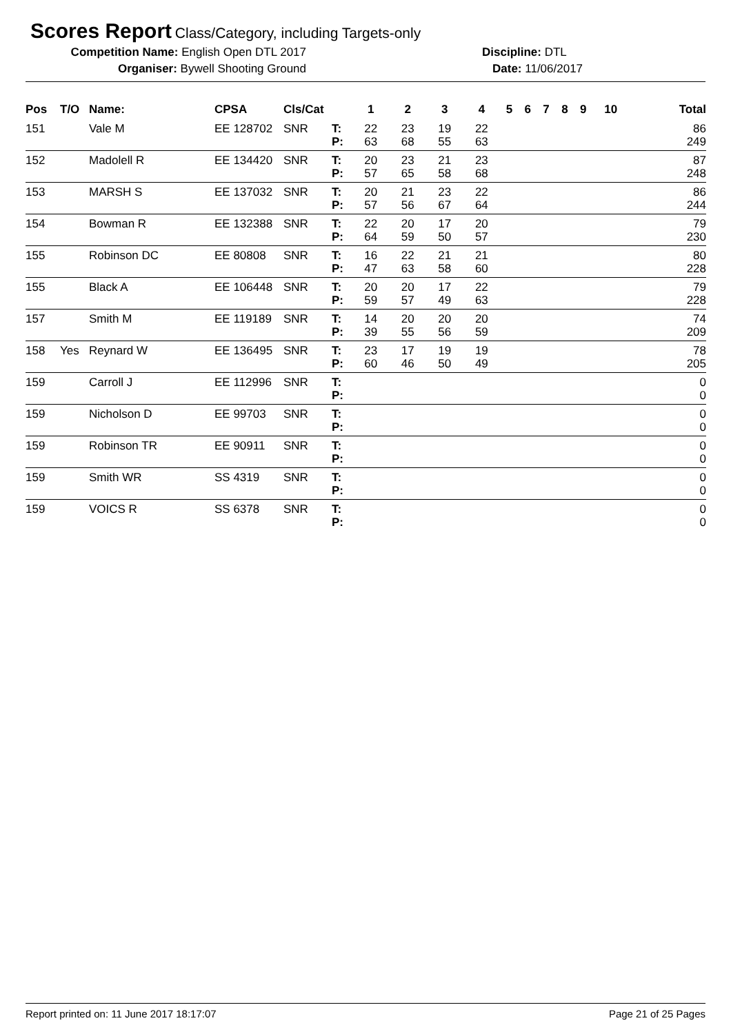Scores Report Class/Category, including Targets-only
Competition Name: English Open DTL 2017 Discipline: DTL
Organiser: Bywell Shooting Ground Date: 11/06/2017
| Pos | T/O | Name: | CPSA | Cls/Cat | | 1 | 2 | 3 | 4 | 5 | 6 | 7 | 8 | 9 | 10 | Total |
| --- | --- | --- | --- | --- | --- | --- | --- | --- | --- | --- | --- | --- | --- | --- | --- | --- |
| 151 | | Vale M | EE 128702 | SNR | T: | 22 | 23 | 19 | 22 | | | | | | | 86 |
| | | | | | P: | 63 | 68 | 55 | 63 | | | | | | | 249 |
| 152 | | Madolell R | EE 134420 | SNR | T: | 20 | 23 | 21 | 23 | | | | | | | 87 |
| | | | | | P: | 57 | 65 | 58 | 68 | | | | | | | 248 |
| 153 | | MARSH S | EE 137032 | SNR | T: | 20 | 21 | 23 | 22 | | | | | | | 86 |
| | | | | | P: | 57 | 56 | 67 | 64 | | | | | | | 244 |
| 154 | | Bowman R | EE 132388 | SNR | T: | 22 | 20 | 17 | 20 | | | | | | | 79 |
| | | | | | P: | 64 | 59 | 50 | 57 | | | | | | | 230 |
| 155 | | Robinson DC | EE 80808 | SNR | T: | 16 | 22 | 21 | 21 | | | | | | | 80 |
| | | | | | P: | 47 | 63 | 58 | 60 | | | | | | | 228 |
| 155 | | Black A | EE 106448 | SNR | T: | 20 | 20 | 17 | 22 | | | | | | | 79 |
| | | | | | P: | 59 | 57 | 49 | 63 | | | | | | | 228 |
| 157 | | Smith M | EE 119189 | SNR | T: | 14 | 20 | 20 | 20 | | | | | | | 74 |
| | | | | | P: | 39 | 55 | 56 | 59 | | | | | | | 209 |
| 158 | Yes | Reynard W | EE 136495 | SNR | T: | 23 | 17 | 19 | 19 | | | | | | | 78 |
| | | | | | P: | 60 | 46 | 50 | 49 | | | | | | | 205 |
| 159 | | Carroll J | EE 112996 | SNR | T: | | | | | | | | | | | 0 |
| | | | | | P: | | | | | | | | | | | 0 |
| 159 | | Nicholson D | EE 99703 | SNR | T: | | | | | | | | | | | 0 |
| | | | | | P: | | | | | | | | | | | 0 |
| 159 | | Robinson TR | EE 90911 | SNR | T: | | | | | | | | | | | 0 |
| | | | | | P: | | | | | | | | | | | 0 |
| 159 | | Smith WR | SS 4319 | SNR | T: | | | | | | | | | | | 0 |
| | | | | | P: | | | | | | | | | | | 0 |
| 159 | | VOICS R | SS 6378 | SNR | T: | | | | | | | | | | | 0 |
| | | | | | P: | | | | | | | | | | | 0 |
Report printed on: 11 June 2017 18:17:07 Page 21 of 25 Pages